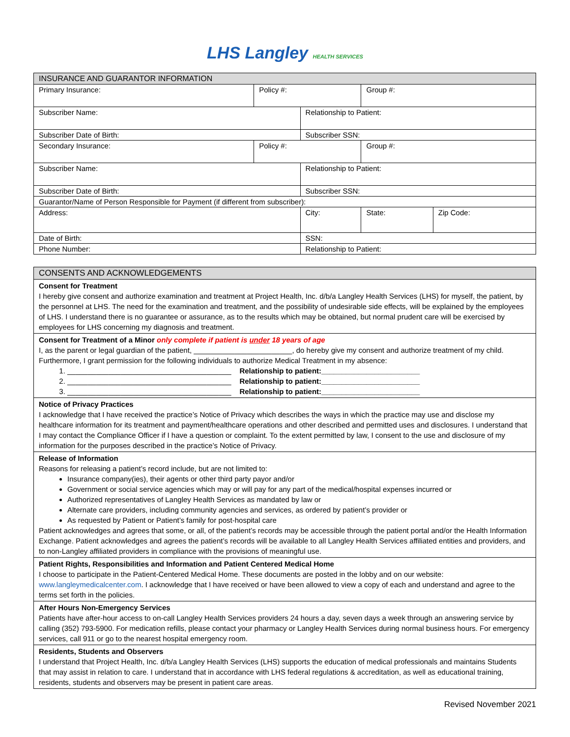LHS Langley HEALTH SERVICES
| INSURANCE AND GUARANTOR INFORMATION | | | | | |
| Primary Insurance: | Policy #: | | Group #: | | |
| Subscriber Name: | | Relationship to Patient: | | | |
| Subscriber Date of Birth: | | Subscriber SSN: | | | |
| Secondary Insurance: | Policy #: | | Group #: | | |
| Subscriber Name: | | Relationship to Patient: | | | |
| Subscriber Date of Birth: | | Subscriber SSN: | | | |
| Guarantor/Name of Person Responsible for Payment (if different from subscriber): | | | | | |
| Address: | | City: | | State: | Zip Code: |
| Date of Birth: | | SSN: | | | |
| Phone Number: | | Relationship to Patient: | | | |
| CONSENTS AND ACKNOWLEDGEMENTS |
| Consent for Treatment I hereby give consent and authorize examination and treatment at Project Health, Inc. d/b/a Langley Health Services (LHS) for myself, the patient, by the personnel at LHS. The need for the examination and treatment, and the possibility of undesirable side effects, will be explained by the employees of LHS. I understand there is no guarantee or assurance, as to the results which may be obtained, but normal prudent care will be exercised by employees for LHS concerning my diagnosis and treatment. |
| Consent for Treatment of a Minor only complete if patient is under 18 years of age I, as the parent or legal guardian of the patient, ________________________, do hereby give my consent and authorize treatment of my child. Furthermore, I grant permission for the following individuals to authorize Medical Treatment in my absence: 1. ________________________________________ Relationship to patient:________________________ 2. ________________________________________ Relationship to patient:________________________ 3. ________________________________________ Relationship to patient:________________________ |
| Notice of Privacy Practices I acknowledge that I have received the practice’s Notice of Privacy which describes the ways in which the practice may use and disclose my healthcare information for its treatment and payment/healthcare operations and other described and permitted uses and disclosures. I understand that I may contact the Compliance Officer if I have a question or complaint. To the extent permitted by law, I consent to the use and disclosure of my information for the purposes described in the practice’s Notice of Privacy. |
| Release of Information Reasons for releasing a patient’s record include, but are not limited to: Insurance company(ies), their agents or other third party payor and/or Government or social service agencies which may or will pay for any part of the medical/hospital expenses incurred or Authorized representatives of Langley Health Services as mandated by law or Alternate care providers, including community agencies and services, as ordered by patient’s provider or As requested by Patient or Patient’s family for post-hospital care Patient acknowledges and agrees that some, or all, of the patient’s records may be accessible through the patient portal and/or the Health Information Exchange. Patient acknowledges and agrees the patient’s records will be available to all Langley Health Services affiliated entities and providers, and to non-Langley affiliated providers in compliance with the provisions of meaningful use. |
| Patient Rights, Responsibilities and Information and Patient Centered Medical Home I choose to participate in the Patient-Centered Medical Home. These documents are posted in the lobby and on our website: www.langleymedicalcenter.com . I acknowledge that I have received or have been allowed to view a copy of each and understand and agree to the terms set forth in the policies. |
| After Hours Non-Emergency Services Patients have after-hour access to on-call Langley Health Services providers 24 hours a day, seven days a week through an answering service by calling (352) 793-5900. For medication refills, please contact your pharmacy or Langley Health Services during normal business hours. For emergency services, call 911 or go to the nearest hospital emergency room. |
| Residents, Students and Observers I understand that Project Health, Inc. d/b/a Langley Health Services (LHS) supports the education of medical professionals and maintains Students that may assist in relation to care. I understand that in accordance with LHS federal regulations & accreditation, as well as educational training, residents, students and observers may be present in patient care areas. |
Revised November 2021